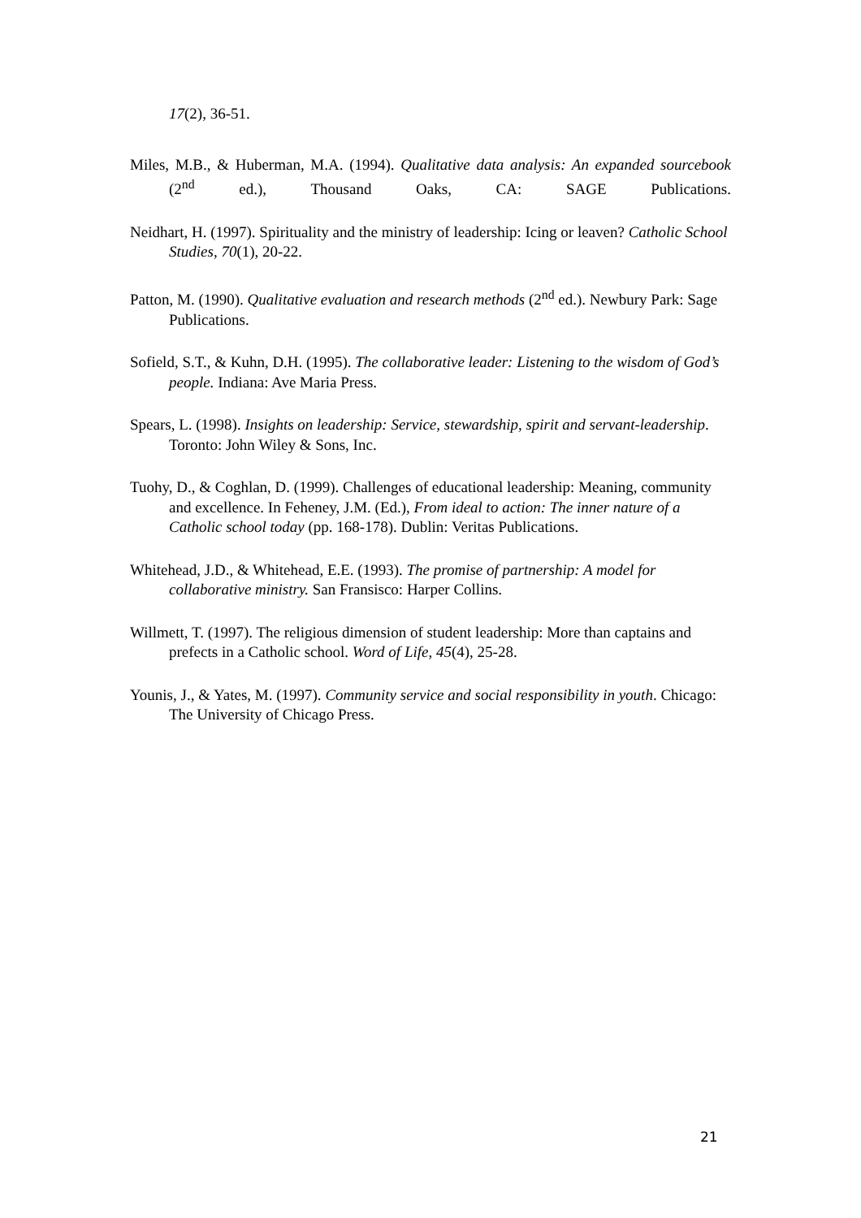17(2), 36-51.
Miles, M.B., & Huberman, M.A. (1994). Qualitative data analysis: An expanded sourcebook (2<sup>nd</sup> ed.), Thousand Oaks, CA: SAGE Publications.
Neidhart, H. (1997). Spirituality and the ministry of leadership: Icing or leaven? Catholic School Studies, 70(1), 20-22.
Patton, M. (1990). Qualitative evaluation and research methods (2<sup>nd</sup> ed.). Newbury Park: Sage Publications.
Sofield, S.T., & Kuhn, D.H. (1995). The collaborative leader: Listening to the wisdom of God’s people. Indiana: Ave Maria Press.
Spears, L. (1998). Insights on leadership: Service, stewardship, spirit and servant-leadership. Toronto: John Wiley & Sons, Inc.
Tuohy, D., & Coghlan, D. (1999). Challenges of educational leadership: Meaning, community and excellence. In Feheney, J.M. (Ed.), From ideal to action: The inner nature of a Catholic school today (pp. 168-178). Dublin: Veritas Publications.
Whitehead, J.D., & Whitehead, E.E. (1993). The promise of partnership: A model for collaborative ministry. San Fransisco: Harper Collins.
Willmett, T. (1997). The religious dimension of student leadership: More than captains and prefects in a Catholic school. Word of Life, 45(4), 25-28.
Younis, J., & Yates, M. (1997). Community service and social responsibility in youth. Chicago: The University of Chicago Press.
21